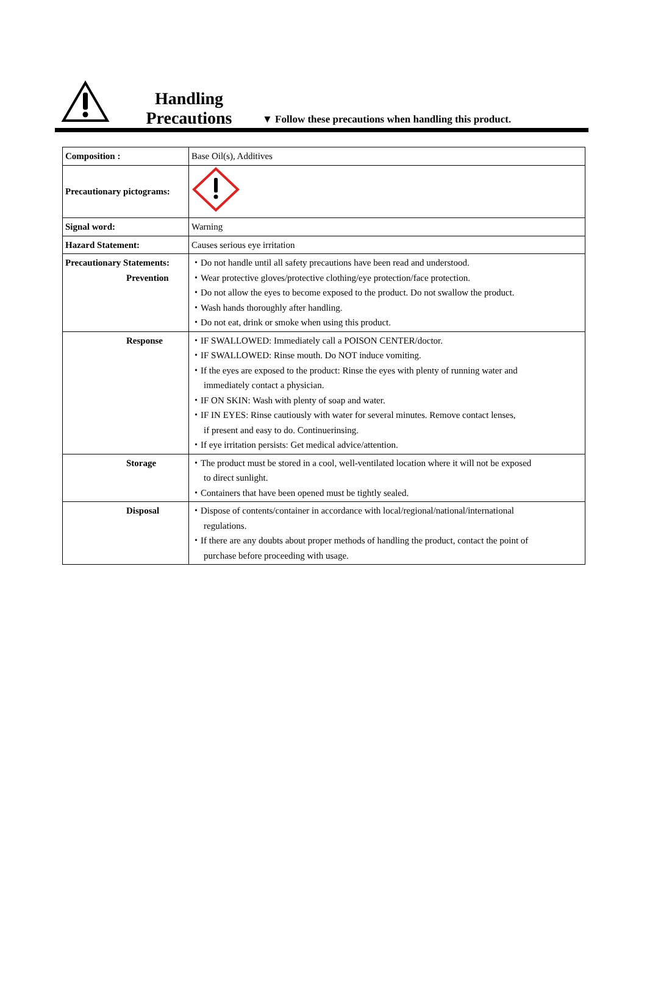Handling
Precautions
▼ Follow these precautions when handling this product.
| Composition : | Base Oil(s), Additives |
| Precautionary pictograms: | |
| Signal word: | Warning |
| Hazard Statement: | Causes serious eye irritation |
| Precautionary Statements: Prevention | ・Do not handle until all safety precautions have been read and understood. ・Wear protective gloves/protective clothing/eye protection/face protection. ・Do not allow the eyes to become exposed to the product. Do not swallow the product. ・Wash hands thoroughly after handling. ・Do not eat, drink or smoke when using this product. |
| Response | ・IF SWALLOWED: Immediately call a POISON CENTER/doctor. ・IF SWALLOWED: Rinse mouth. Do NOT induce vomiting. ・If the eyes are exposed to the product: Rinse the eyes with plenty of running water and immediately contact a physician. ・IF ON SKIN: Wash with plenty of soap and water. ・IF IN EYES: Rinse cautiously with water for several minutes. Remove contact lenses, if present and easy to do. Continuerinsing. ・If eye irritation persists: Get medical advice/attention. |
| Storage | ・The product must be stored in a cool, well-ventilated location where it will not be exposed to direct sunlight. ・Containers that have been opened must be tightly sealed. |
| Disposal | ・Dispose of contents/container in accordance with local/regional/national/international regulations. ・If there are any doubts about proper methods of handling the product, contact the point of purchase before proceeding with usage. |